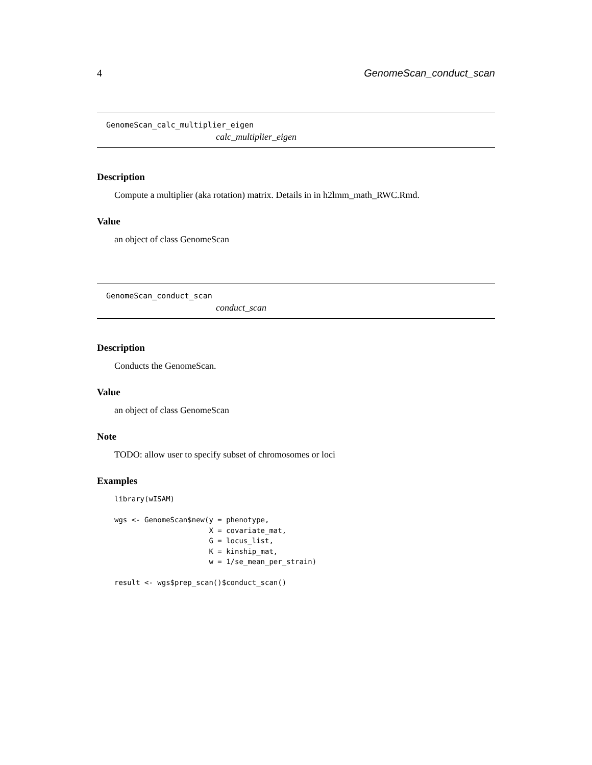4 GenomeScan_conduct_scan
GenomeScan_calc_multiplier_eigen
calc_multiplier_eigen
Description
Compute a multiplier (aka rotation) matrix. Details in in h2lmm_math_RWC.Rmd.
Value
an object of class GenomeScan
GenomeScan_conduct_scan
conduct_scan
Description
Conducts the GenomeScan.
Value
an object of class GenomeScan
Note
TODO: allow user to specify subset of chromosomes or loci
Examples
library(wISAM)

wgs <- GenomeScan$new(y = phenotype,
                      X = covariate_mat,
                      G = locus_list,
                      K = kinship_mat,
                      w = 1/se_mean_per_strain)

result <- wgs$prep_scan()$conduct_scan()